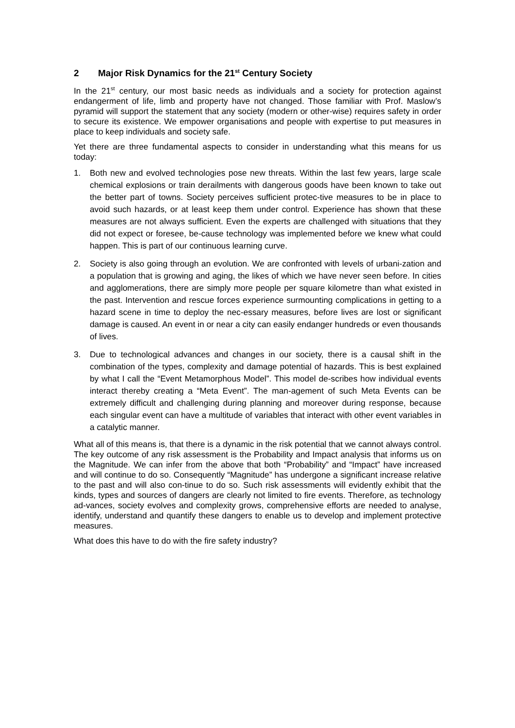2 Major Risk Dynamics for the 21<sup>st</sup> Century Society
In the 21<sup>st</sup> century, our most basic needs as individuals and a society for protection against endangerment of life, limb and property have not changed. Those familiar with Prof. Maslow’s pyramid will support the statement that any society (modern or other-wise) requires safety in order to secure its existence. We empower organisations and people with expertise to put measures in place to keep individuals and society safe.
Yet there are three fundamental aspects to consider in understanding what this means for us today:
1. Both new and evolved technologies pose new threats. Within the last few years, large scale chemical explosions or train derailments with dangerous goods have been known to take out the better part of towns. Society perceives sufficient protec-tive measures to be in place to avoid such hazards, or at least keep them under control. Experience has shown that these measures are not always sufficient. Even the experts are challenged with situations that they did not expect or foresee, be-cause technology was implemented before we knew what could happen. This is part of our continuous learning curve.
2. Society is also going through an evolution. We are confronted with levels of urbani-zation and a population that is growing and aging, the likes of which we have never seen before. In cities and agglomerations, there are simply more people per square kilometre than what existed in the past. Intervention and rescue forces experience surmounting complications in getting to a hazard scene in time to deploy the nec-essary measures, before lives are lost or significant damage is caused. An event in or near a city can easily endanger hundreds or even thousands of lives.
3. Due to technological advances and changes in our society, there is a causal shift in the combination of the types, complexity and damage potential of hazards. This is best explained by what I call the “Event Metamorphous Model”. This model de-scribes how individual events interact thereby creating a “Meta Event”. The man-agement of such Meta Events can be extremely difficult and challenging during planning and moreover during response, because each singular event can have a multitude of variables that interact with other event variables in a catalytic manner.
What all of this means is, that there is a dynamic in the risk potential that we cannot always control. The key outcome of any risk assessment is the Probability and Impact analysis that informs us on the Magnitude. We can infer from the above that both “Probability” and “Impact” have increased and will continue to do so. Consequently “Magnitude” has undergone a significant increase relative to the past and will also con-tinue to do so. Such risk assessments will evidently exhibit that the kinds, types and sources of dangers are clearly not limited to fire events. Therefore, as technology ad-vances, society evolves and complexity grows, comprehensive efforts are needed to analyse, identify, understand and quantify these dangers to enable us to develop and implement protective measures.
What does this have to do with the fire safety industry?